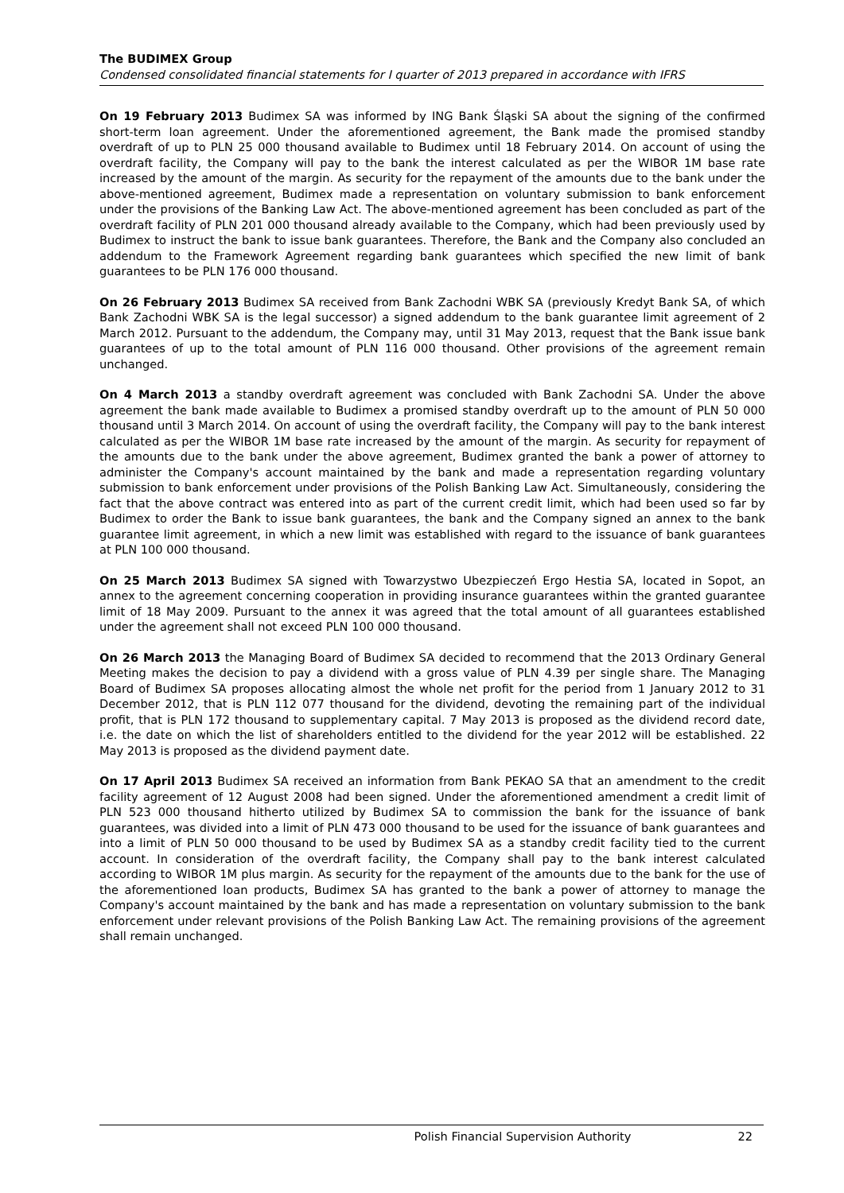The BUDIMEX Group
Condensed consolidated financial statements for I quarter of 2013 prepared in accordance with IFRS
On 19 February 2013 Budimex SA was informed by ING Bank Śląski SA about the signing of the confirmed short-term loan agreement. Under the aforementioned agreement, the Bank made the promised standby overdraft of up to PLN 25 000 thousand available to Budimex until 18 February 2014. On account of using the overdraft facility, the Company will pay to the bank the interest calculated as per the WIBOR 1M base rate increased by the amount of the margin. As security for the repayment of the amounts due to the bank under the above-mentioned agreement, Budimex made a representation on voluntary submission to bank enforcement under the provisions of the Banking Law Act. The above-mentioned agreement has been concluded as part of the overdraft facility of PLN 201 000 thousand already available to the Company, which had been previously used by Budimex to instruct the bank to issue bank guarantees. Therefore, the Bank and the Company also concluded an addendum to the Framework Agreement regarding bank guarantees which specified the new limit of bank guarantees to be PLN 176 000 thousand.
On 26 February 2013 Budimex SA received from Bank Zachodni WBK SA (previously Kredyt Bank SA, of which Bank Zachodni WBK SA is the legal successor) a signed addendum to the bank guarantee limit agreement of 2 March 2012. Pursuant to the addendum, the Company may, until 31 May 2013, request that the Bank issue bank guarantees of up to the total amount of PLN 116 000 thousand. Other provisions of the agreement remain unchanged.
On 4 March 2013 a standby overdraft agreement was concluded with Bank Zachodni SA. Under the above agreement the bank made available to Budimex a promised standby overdraft up to the amount of PLN 50 000 thousand until 3 March 2014. On account of using the overdraft facility, the Company will pay to the bank interest calculated as per the WIBOR 1M base rate increased by the amount of the margin. As security for repayment of the amounts due to the bank under the above agreement, Budimex granted the bank a power of attorney to administer the Company's account maintained by the bank and made a representation regarding voluntary submission to bank enforcement under provisions of the Polish Banking Law Act. Simultaneously, considering the fact that the above contract was entered into as part of the current credit limit, which had been used so far by Budimex to order the Bank to issue bank guarantees, the bank and the Company signed an annex to the bank guarantee limit agreement, in which a new limit was established with regard to the issuance of bank guarantees at PLN 100 000 thousand.
On 25 March 2013 Budimex SA signed with Towarzystwo Ubezpieczeń Ergo Hestia SA, located in Sopot, an annex to the agreement concerning cooperation in providing insurance guarantees within the granted guarantee limit of 18 May 2009. Pursuant to the annex it was agreed that the total amount of all guarantees established under the agreement shall not exceed PLN 100 000 thousand.
On 26 March 2013 the Managing Board of Budimex SA decided to recommend that the 2013 Ordinary General Meeting makes the decision to pay a dividend with a gross value of PLN 4.39 per single share. The Managing Board of Budimex SA proposes allocating almost the whole net profit for the period from 1 January 2012 to 31 December 2012, that is PLN 112 077 thousand for the dividend, devoting the remaining part of the individual profit, that is PLN 172 thousand to supplementary capital. 7 May 2013 is proposed as the dividend record date, i.e. the date on which the list of shareholders entitled to the dividend for the year 2012 will be established. 22 May 2013 is proposed as the dividend payment date.
On 17 April 2013 Budimex SA received an information from Bank PEKAO SA that an amendment to the credit facility agreement of 12 August 2008 had been signed. Under the aforementioned amendment a credit limit of PLN 523 000 thousand hitherto utilized by Budimex SA to commission the bank for the issuance of bank guarantees, was divided into a limit of PLN 473 000 thousand to be used for the issuance of bank guarantees and into a limit of PLN 50 000 thousand to be used by Budimex SA as a standby credit facility tied to the current account. In consideration of the overdraft facility, the Company shall pay to the bank interest calculated according to WIBOR 1M plus margin. As security for the repayment of the amounts due to the bank for the use of the aforementioned loan products, Budimex SA has granted to the bank a power of attorney to manage the Company's account maintained by the bank and has made a representation on voluntary submission to the bank enforcement under relevant provisions of the Polish Banking Law Act. The remaining provisions of the agreement shall remain unchanged.
Polish Financial Supervision Authority 22